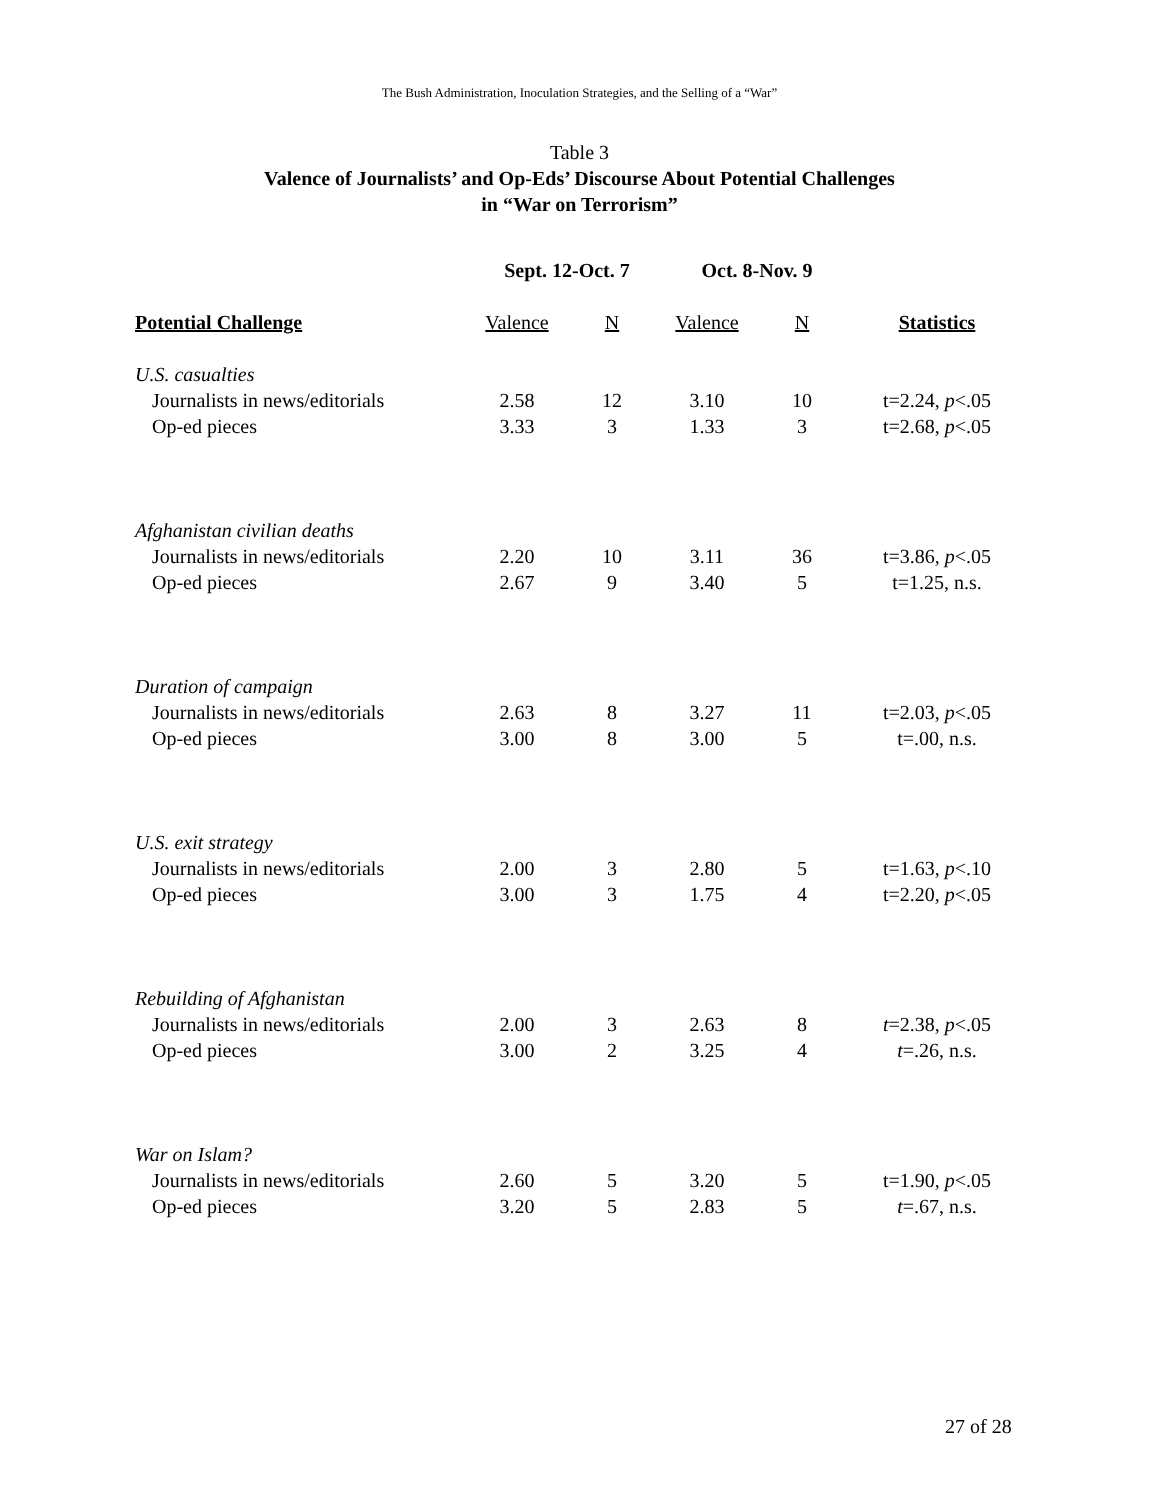The Bush Administration, Inoculation Strategies, and the Selling of a “War”
Table 3
Valence of Journalists’ and Op-Eds’ Discourse About Potential Challenges
in “War on Terrorism”
| | Sept. 12-Oct. 7 | | Oct. 8-Nov. 9 | | |
| Potential Challenge | Valence | N | Valence | N | Statistics |
| U.S. casualties | | | | | |
| Journalists in news/editorials | 2.58 | 12 | 3.10 | 10 | t=2.24, p <.05 |
| Op-ed pieces | 3.33 | 3 | 1.33 | 3 | t=2.68, p <.05 |
| Afghanistan civilian deaths | | | | | |
| Journalists in news/editorials | 2.20 | 10 | 3.11 | 36 | t=3.86, p <.05 |
| Op-ed pieces | 2.67 | 9 | 3.40 | 5 | t=1.25, n.s. |
| Duration of campaign | | | | | |
| Journalists in news/editorials | 2.63 | 8 | 3.27 | 11 | t=2.03, p <.05 |
| Op-ed pieces | 3.00 | 8 | 3.00 | 5 | t=.00, n.s. |
| U.S. exit strategy | | | | | |
| Journalists in news/editorials | 2.00 | 3 | 2.80 | 5 | t=1.63, p <.10 |
| Op-ed pieces | 3.00 | 3 | 1.75 | 4 | t=2.20, p <.05 |
| Rebuilding of Afghanistan | | | | | |
| Journalists in news/editorials | 2.00 | 3 | 2.63 | 8 | t =2.38, p <.05 |
| Op-ed pieces | 3.00 | 2 | 3.25 | 4 | t =.26, n.s. |
| War on Islam? | | | | | |
| Journalists in news/editorials | 2.60 | 5 | 3.20 | 5 | t=1.90, p <.05 |
| Op-ed pieces | 3.20 | 5 | 2.83 | 5 | t =.67, n.s. |
27 of 28